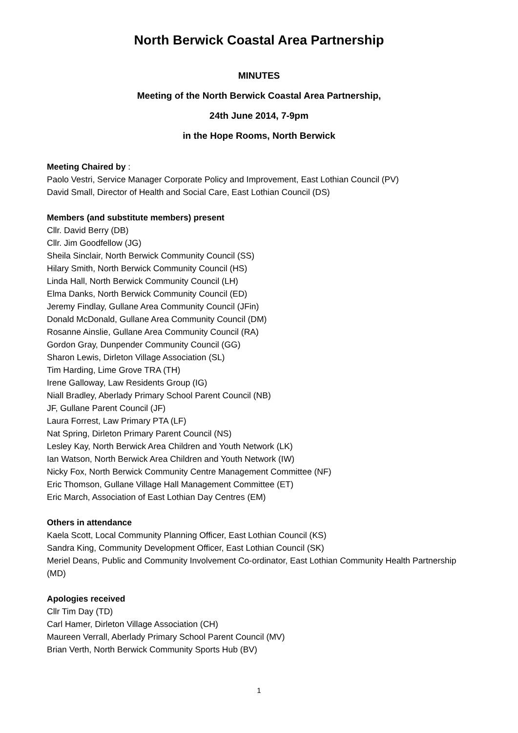North Berwick Coastal Area Partnership
MINUTES
Meeting of the North Berwick Coastal Area Partnership,
24th June 2014, 7-9pm
in the Hope Rooms, North Berwick
Meeting Chaired by :
Paolo Vestri, Service Manager Corporate Policy and Improvement, East Lothian Council (PV)
David Small, Director of Health and Social Care, East Lothian Council (DS)
Members (and substitute members) present
Cllr. David Berry (DB)
Cllr. Jim Goodfellow (JG)
Sheila Sinclair, North Berwick Community Council (SS)
Hilary Smith, North Berwick Community Council (HS)
Linda Hall, North Berwick Community Council (LH)
Elma Danks, North Berwick Community Council (ED)
Jeremy Findlay, Gullane Area Community Council (JFin)
Donald McDonald, Gullane Area Community Council (DM)
Rosanne Ainslie, Gullane Area Community Council (RA)
Gordon Gray, Dunpender Community Council (GG)
Sharon Lewis, Dirleton Village Association (SL)
Tim Harding, Lime Grove TRA (TH)
Irene Galloway, Law Residents Group (IG)
Niall Bradley, Aberlady Primary School Parent Council (NB)
JF, Gullane Parent Council (JF)
Laura Forrest, Law Primary PTA (LF)
Nat Spring, Dirleton Primary Parent Council (NS)
Lesley Kay, North Berwick Area Children and Youth Network (LK)
Ian Watson, North Berwick Area Children and Youth Network (IW)
Nicky Fox, North Berwick Community Centre Management Committee (NF)
Eric Thomson, Gullane Village Hall Management Committee (ET)
Eric March, Association of East Lothian Day Centres (EM)
Others in attendance
Kaela Scott, Local Community Planning Officer, East Lothian Council (KS)
Sandra King, Community Development Officer, East Lothian Council (SK)
Meriel Deans, Public and Community Involvement Co-ordinator, East Lothian Community Health Partnership (MD)
Apologies received
Cllr Tim Day (TD)
Carl Hamer, Dirleton Village Association (CH)
Maureen Verrall, Aberlady Primary School Parent Council (MV)
Brian Verth, North Berwick Community Sports Hub (BV)
1